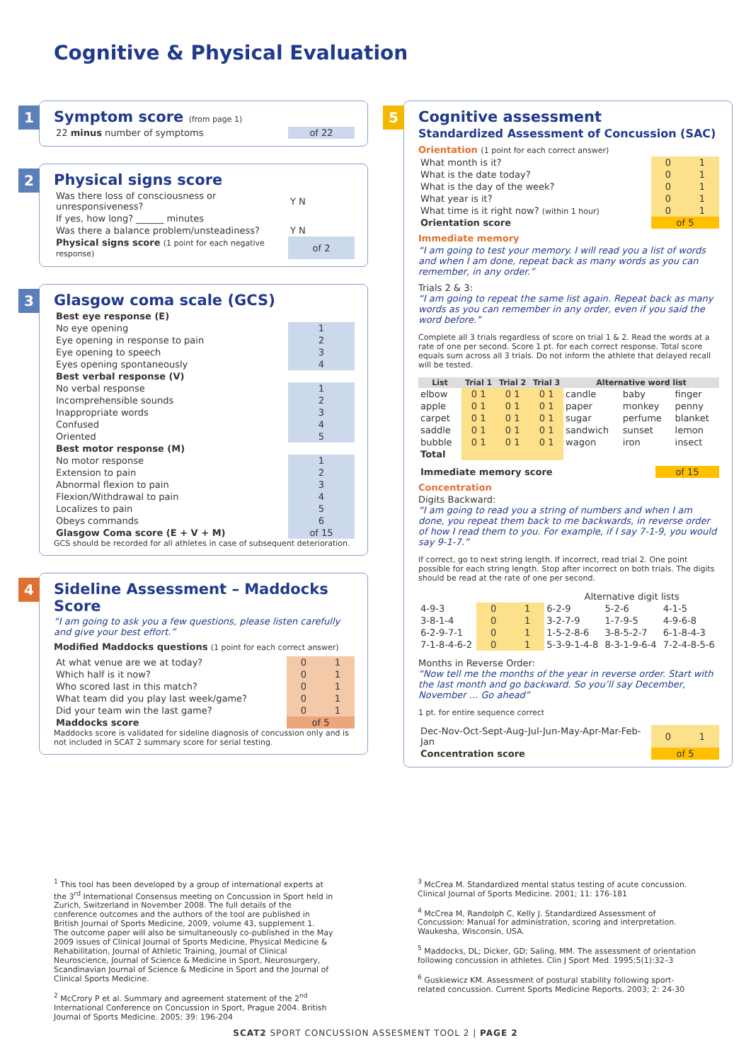Cognitive & Physical Evaluation
1
Symptom score (from page 1)
| 22 minus number of symptoms | of 22 |
2
Physical signs score
| Was there loss of consciousness or unresponsiveness? | Y N |
| If yes, how long? ______ minutes | |
| Was there a balance problem/unsteadiness? | Y N |
| Physical signs score (1 point for each negative response) | of 2 |
3
Glasgow coma scale (GCS)
| Best eye response (E) | |
| No eye opening | 1 |
| Eye opening in response to pain | 2 |
| Eye opening to speech | 3 |
| Eyes opening spontaneously | 4 |
| Best verbal response (V) | |
| No verbal response | 1 |
| Incomprehensible sounds | 2 |
| Inappropriate words | 3 |
| Confused | 4 |
| Oriented | 5 |
| Best motor response (M) | |
| No motor response | 1 |
| Extension to pain | 2 |
| Abnormal flexion to pain | 3 |
| Flexion/Withdrawal to pain | 4 |
| Localizes to pain | 5 |
| Obeys commands | 6 |
| Glasgow Coma score (E + V + M) | of 15 |
GCS should be recorded for all athletes in case of subsequent deterioration.
4
Sideline Assessment – Maddocks Score
“I am going to ask you a few questions, please listen carefully and give your best effort.”
Modified Maddocks questions (1 point for each correct answer)
| At what venue are we at today? | 0 | 1 |
| Which half is it now? | 0 | 1 |
| Who scored last in this match? | 0 | 1 |
| What team did you play last week/game? | 0 | 1 |
| Did your team win the last game? | 0 | 1 |
| Maddocks score | of 5 | |
Maddocks score is validated for sideline diagnosis of concussion only and is not included in SCAT 2 summary score for serial testing.
5
Cognitive assessment
Standardized Assessment of Concussion (SAC)
Orientation (1 point for each correct answer)
| What month is it? | 0 | 1 |
| What is the date today? | 0 | 1 |
| What is the day of the week? | 0 | 1 |
| What year is it? | 0 | 1 |
| What time is it right now? (within 1 hour) | 0 | 1 |
| Orientation score | of 5 | |
Immediate memory
“I am going to test your memory. I will read you a list of words and when I am done, repeat back as many words as you can remember, in any order.”
Trials 2 & 3:
“I am going to repeat the same list again. Repeat back as many words as you can remember in any order, even if you said the word before.”
Complete all 3 trials regardless of score on trial 1 & 2. Read the words at a rate of one per second. Score 1 pt. for each correct response. Total score equals sum across all 3 trials. Do not inform the athlete that delayed recall will be tested.
| List | Trial 1 | Trial 2 | Trial 3 | Alternative word list | | |
| --- | --- | --- | --- | --- | --- | --- |
| elbow | 0 1 | 0 1 | 0 1 | candle | baby | finger |
| apple | 0 1 | 0 1 | 0 1 | paper | monkey | penny |
| carpet | 0 1 | 0 1 | 0 1 | sugar | perfume | blanket |
| saddle | 0 1 | 0 1 | 0 1 | sandwich | sunset | lemon |
| bubble | 0 1 | 0 1 | 0 1 | wagon | iron | insect |
| Total | | | | | | |
| Immediate memory score | of 15 |
Concentration
Digits Backward:
“I am going to read you a string of numbers and when I am done, you repeat them back to me backwards, in reverse order of how I read them to you. For example, if I say 7-1-9, you would say 9-1-7.”
If correct, go to next string length. If incorrect, read trial 2. One point possible for each string length. Stop after incorrect on both trials. The digits should be read at the rate of one per second.
| | | | Alternative digit lists | | |
| 4-9-3 | 0 | 1 | 6-2-9 | 5-2-6 | 4-1-5 |
| 3-8-1-4 | 0 | 1 | 3-2-7-9 | 1-7-9-5 | 4-9-6-8 |
| 6-2-9-7-1 | 0 | 1 | 1-5-2-8-6 | 3-8-5-2-7 | 6-1-8-4-3 |
| 7-1-8-4-6-2 | 0 | 1 | 5-3-9-1-4-8 | 8-3-1-9-6-4 | 7-2-4-8-5-6 |
Months in Reverse Order:
“Now tell me the months of the year in reverse order. Start with the last month and go backward. So you’ll say December, November ... Go ahead”
1 pt. for entire sequence correct
| Dec-Nov-Oct-Sept-Aug-Jul-Jun-May-Apr-Mar-Feb-Jan | 0 | 1 |
| Concentration score | of 5 | |
<sup>1</sup> This tool has been developed by a group of international experts at the 3<sup>rd</sup> International Consensus meeting on Concussion in Sport held in Zurich, Switzerland in November 2008. The full details of the conference outcomes and the authors of the tool are published in British Journal of Sports Medicine, 2009, volume 43, supplement 1.
The outcome paper will also be simultaneously co-published in the May 2009 issues of Clinical Journal of Sports Medicine, Physical Medicine & Rehabilitation, Journal of Athletic Training, Journal of Clinical Neuroscience, Journal of Science & Medicine in Sport, Neurosurgery, Scandinavian Journal of Science & Medicine in Sport and the Journal of Clinical Sports Medicine.
<sup>2</sup> McCrory P et al. Summary and agreement statement of the 2<sup>nd</sup> International Conference on Concussion in Sport, Prague 2004. British Journal of Sports Medicine. 2005; 39: 196-204
<sup>3</sup> McCrea M. Standardized mental status testing of acute concussion. Clinical Journal of Sports Medicine. 2001; 11: 176-181
<sup>4</sup> McCrea M, Randolph C, Kelly J. Standardized Assessment of Concussion: Manual for administration, scoring and interpretation. Waukesha, Wisconsin, USA.
<sup>5</sup> Maddocks, DL; Dicker, GD; Saling, MM. The assessment of orientation following concussion in athletes. Clin J Sport Med. 1995;5(1):32–3
<sup>6</sup> Guskiewicz KM. Assessment of postural stability following sport-related concussion. Current Sports Medicine Reports. 2003; 2: 24-30
SCAT2 SPORT CONCUSSION ASSESMENT TOOL 2 | PAGE 2